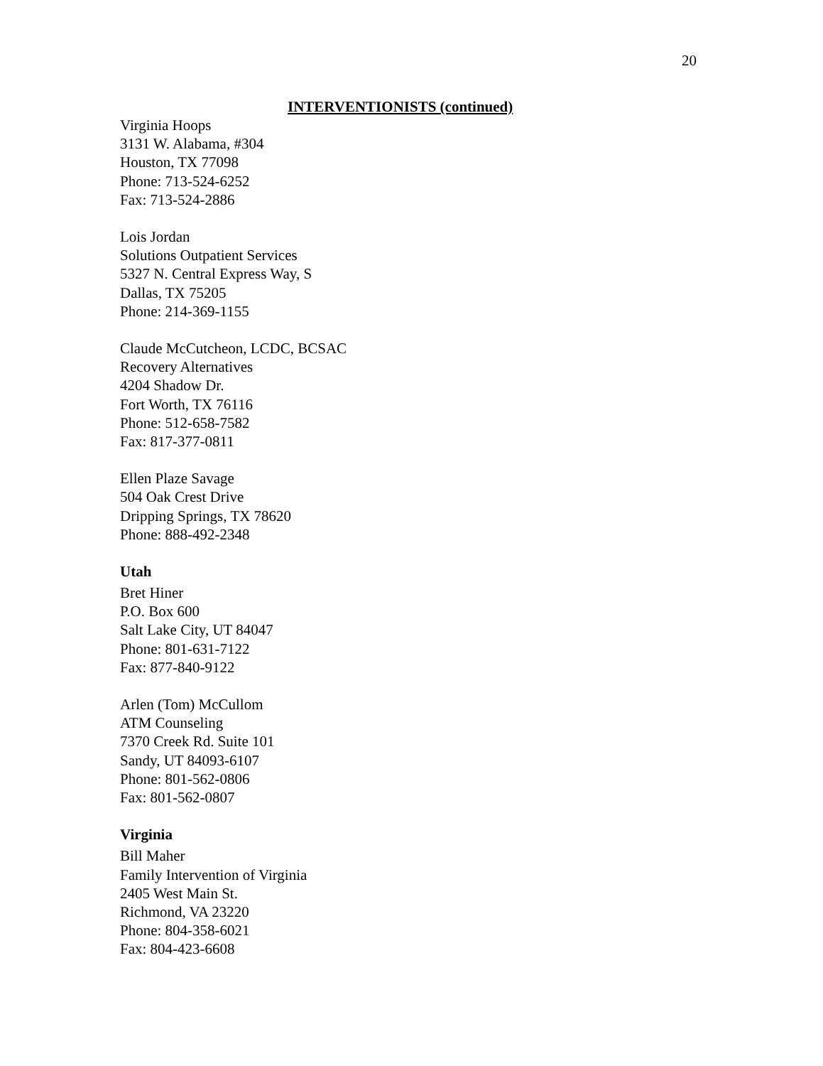20
INTERVENTIONISTS (continued)
Virginia Hoops
3131 W. Alabama, #304
Houston, TX 77098
Phone: 713-524-6252
Fax: 713-524-2886
Lois Jordan
Solutions Outpatient Services
5327 N. Central Express Way, S
Dallas, TX 75205
Phone: 214-369-1155
Claude McCutcheon, LCDC, BCSAC
Recovery Alternatives
4204 Shadow Dr.
Fort Worth, TX 76116
Phone: 512-658-7582
Fax: 817-377-0811
Ellen Plaze Savage
504 Oak Crest Drive
Dripping Springs, TX 78620
Phone: 888-492-2348
Utah
Bret Hiner
P.O. Box 600
Salt Lake City, UT 84047
Phone: 801-631-7122
Fax: 877-840-9122
Arlen (Tom) McCullom
ATM Counseling
7370 Creek Rd. Suite 101
Sandy, UT 84093-6107
Phone: 801-562-0806
Fax: 801-562-0807
Virginia
Bill Maher
Family Intervention of Virginia
2405 West Main St.
Richmond, VA 23220
Phone: 804-358-6021
Fax: 804-423-6608